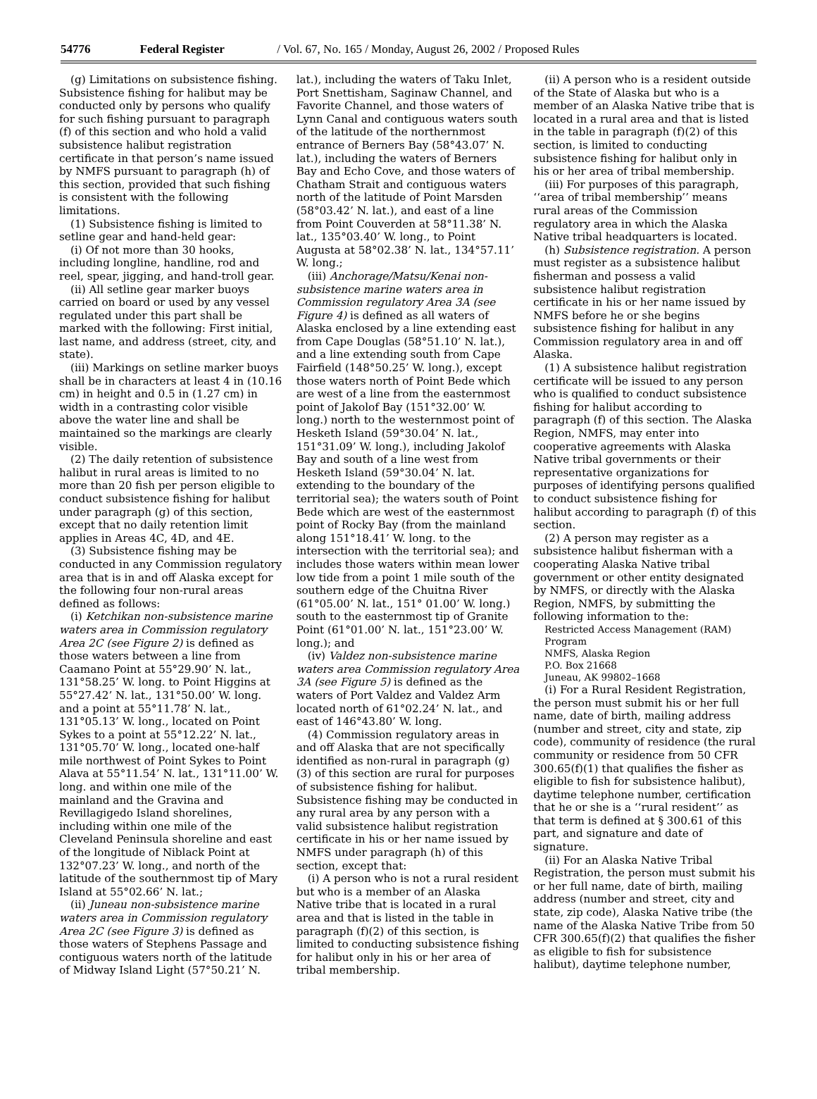54776 Federal Register / Vol. 67, No. 165 / Monday, August 26, 2002 / Proposed Rules
(g) Limitations on subsistence fishing. Subsistence fishing for halibut may be conducted only by persons who qualify for such fishing pursuant to paragraph (f) of this section and who hold a valid subsistence halibut registration certificate in that person’s name issued by NMFS pursuant to paragraph (h) of this section, provided that such fishing is consistent with the following limitations.
(1) Subsistence fishing is limited to setline gear and hand-held gear:
(i) Of not more than 30 hooks, including longline, handline, rod and reel, spear, jigging, and hand-troll gear.
(ii) All setline gear marker buoys carried on board or used by any vessel regulated under this part shall be marked with the following: First initial, last name, and address (street, city, and state).
(iii) Markings on setline marker buoys shall be in characters at least 4 in (10.16 cm) in height and 0.5 in (1.27 cm) in width in a contrasting color visible above the water line and shall be maintained so the markings are clearly visible.
(2) The daily retention of subsistence halibut in rural areas is limited to no more than 20 fish per person eligible to conduct subsistence fishing for halibut under paragraph (g) of this section, except that no daily retention limit applies in Areas 4C, 4D, and 4E.
(3) Subsistence fishing may be conducted in any Commission regulatory area that is in and off Alaska except for the following four non-rural areas defined as follows:
(i) Ketchikan non-subsistence marine waters area in Commission regulatory Area 2C (see Figure 2) is defined as those waters between a line from Caamano Point at 55°29.90’ N. lat., 131°58.25’ W. long. to Point Higgins at 55°27.42’ N. lat., 131°50.00’ W. long. and a point at 55°11.78’ N. lat., 131°05.13’ W. long., located on Point Sykes to a point at 55°12.22’ N. lat., 131°05.70’ W. long., located one-half mile northwest of Point Sykes to Point Alava at 55°11.54’ N. lat., 131°11.00’ W. long. and within one mile of the mainland and the Gravina and Revillagigedo Island shorelines, including within one mile of the Cleveland Peninsula shoreline and east of the longitude of Niblack Point at 132°07.23’ W. long., and north of the latitude of the southernmost tip of Mary Island at 55°02.66’ N. lat.;
(ii) Juneau non-subsistence marine waters area in Commission regulatory Area 2C (see Figure 3) is defined as those waters of Stephens Passage and contiguous waters north of the latitude of Midway Island Light (57°50.21’ N.
lat.), including the waters of Taku Inlet, Port Snettisham, Saginaw Channel, and Favorite Channel, and those waters of Lynn Canal and contiguous waters south of the latitude of the northernmost entrance of Berners Bay (58°43.07’ N. lat.), including the waters of Berners Bay and Echo Cove, and those waters of Chatham Strait and contiguous waters north of the latitude of Point Marsden (58°03.42’ N. lat.), and east of a line from Point Couverden at 58°11.38’ N. lat., 135°03.40’ W. long., to Point Augusta at 58°02.38’ N. lat., 134°57.11’ W. long.;
(iii) Anchorage/Matsu/Kenai non-subsistence marine waters area in Commission regulatory Area 3A (see Figure 4) is defined as all waters of Alaska enclosed by a line extending east from Cape Douglas (58°51.10’ N. lat.), and a line extending south from Cape Fairfield (148°50.25’ W. long.), except those waters north of Point Bede which are west of a line from the easternmost point of Jakolof Bay (151°32.00’ W. long.) north to the westernmost point of Hesketh Island (59°30.04’ N. lat., 151°31.09’ W. long.), including Jakolof Bay and south of a line west from Hesketh Island (59°30.04’ N. lat. extending to the boundary of the territorial sea); the waters south of Point Bede which are west of the easternmost point of Rocky Bay (from the mainland along 151°18.41’ W. long. to the intersection with the territorial sea); and includes those waters within mean lower low tide from a point 1 mile south of the southern edge of the Chuitna River (61°05.00’ N. lat., 151° 01.00’ W. long.) south to the easternmost tip of Granite Point (61°01.00’ N. lat., 151°23.00’ W. long.); and
(iv) Valdez non-subsistence marine waters area Commission regulatory Area 3A (see Figure 5) is defined as the waters of Port Valdez and Valdez Arm located north of 61°02.24’ N. lat., and east of 146°43.80’ W. long.
(4) Commission regulatory areas in and off Alaska that are not specifically identified as non-rural in paragraph (g)(3) of this section are rural for purposes of subsistence fishing for halibut. Subsistence fishing may be conducted in any rural area by any person with a valid subsistence halibut registration certificate in his or her name issued by NMFS under paragraph (h) of this section, except that:
(i) A person who is not a rural resident but who is a member of an Alaska Native tribe that is located in a rural area and that is listed in the table in paragraph (f)(2) of this section, is limited to conducting subsistence fishing for halibut only in his or her area of tribal membership.
(ii) A person who is a resident outside of the State of Alaska but who is a member of an Alaska Native tribe that is located in a rural area and that is listed in the table in paragraph (f)(2) of this section, is limited to conducting subsistence fishing for halibut only in his or her area of tribal membership.
(iii) For purposes of this paragraph, ‘‘area of tribal membership’’ means rural areas of the Commission regulatory area in which the Alaska Native tribal headquarters is located.
(h) Subsistence registration. A person must register as a subsistence halibut fisherman and possess a valid subsistence halibut registration certificate in his or her name issued by NMFS before he or she begins subsistence fishing for halibut in any Commission regulatory area in and off Alaska.
(1) A subsistence halibut registration certificate will be issued to any person who is qualified to conduct subsistence fishing for halibut according to paragraph (f) of this section. The Alaska Region, NMFS, may enter into cooperative agreements with Alaska Native tribal governments or their representative organizations for purposes of identifying persons qualified to conduct subsistence fishing for halibut according to paragraph (f) of this section.
(2) A person may register as a subsistence halibut fisherman with a cooperating Alaska Native tribal government or other entity designated by NMFS, or directly with the Alaska Region, NMFS, by submitting the following information to the:
Restricted Access Management (RAM) Program
NMFS, Alaska Region
P.O. Box 21668
Juneau, AK 99802–1668
(i) For a Rural Resident Registration, the person must submit his or her full name, date of birth, mailing address (number and street, city and state, zip code), community of residence (the rural community or residence from 50 CFR 300.65(f)(1) that qualifies the fisher as eligible to fish for subsistence halibut), daytime telephone number, certification that he or she is a ‘‘rural resident’’ as that term is defined at § 300.61 of this part, and signature and date of signature.
(ii) For an Alaska Native Tribal Registration, the person must submit his or her full name, date of birth, mailing address (number and street, city and state, zip code), Alaska Native tribe (the name of the Alaska Native Tribe from 50 CFR 300.65(f)(2) that qualifies the fisher as eligible to fish for subsistence halibut), daytime telephone number,